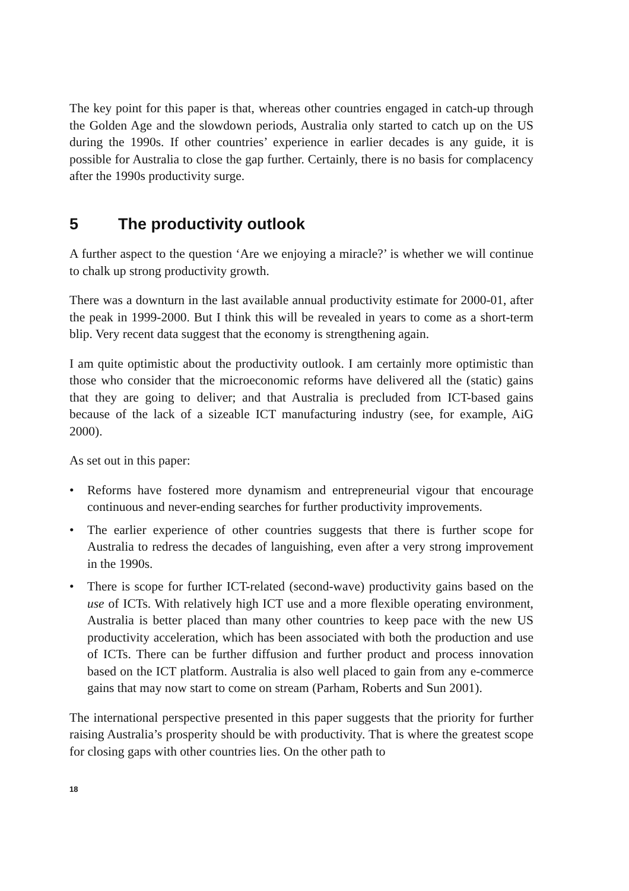The key point for this paper is that, whereas other countries engaged in catch-up through the Golden Age and the slowdown periods, Australia only started to catch up on the US during the 1990s. If other countries’ experience in earlier decades is any guide, it is possible for Australia to close the gap further. Certainly, there is no basis for complacency after the 1990s productivity surge.
5 The productivity outlook
A further aspect to the question ‘Are we enjoying a miracle?’ is whether we will continue to chalk up strong productivity growth.
There was a downturn in the last available annual productivity estimate for 2000-01, after the peak in 1999-2000. But I think this will be revealed in years to come as a short-term blip. Very recent data suggest that the economy is strengthening again.
I am quite optimistic about the productivity outlook. I am certainly more optimistic than those who consider that the microeconomic reforms have delivered all the (static) gains that they are going to deliver; and that Australia is precluded from ICT-based gains because of the lack of a sizeable ICT manufacturing industry (see, for example, AiG 2000).
As set out in this paper:
• Reforms have fostered more dynamism and entrepreneurial vigour that encourage continuous and never-ending searches for further productivity improvements.
• The earlier experience of other countries suggests that there is further scope for Australia to redress the decades of languishing, even after a very strong improvement in the 1990s.
• There is scope for further ICT-related (second-wave) productivity gains based on the use of ICTs. With relatively high ICT use and a more flexible operating environment, Australia is better placed than many other countries to keep pace with the new US productivity acceleration, which has been associated with both the production and use of ICTs. There can be further diffusion and further product and process innovation based on the ICT platform. Australia is also well placed to gain from any e-commerce gains that may now start to come on stream (Parham, Roberts and Sun 2001).
The international perspective presented in this paper suggests that the priority for further raising Australia’s prosperity should be with productivity. That is where the greatest scope for closing gaps with other countries lies. On the other path to
18